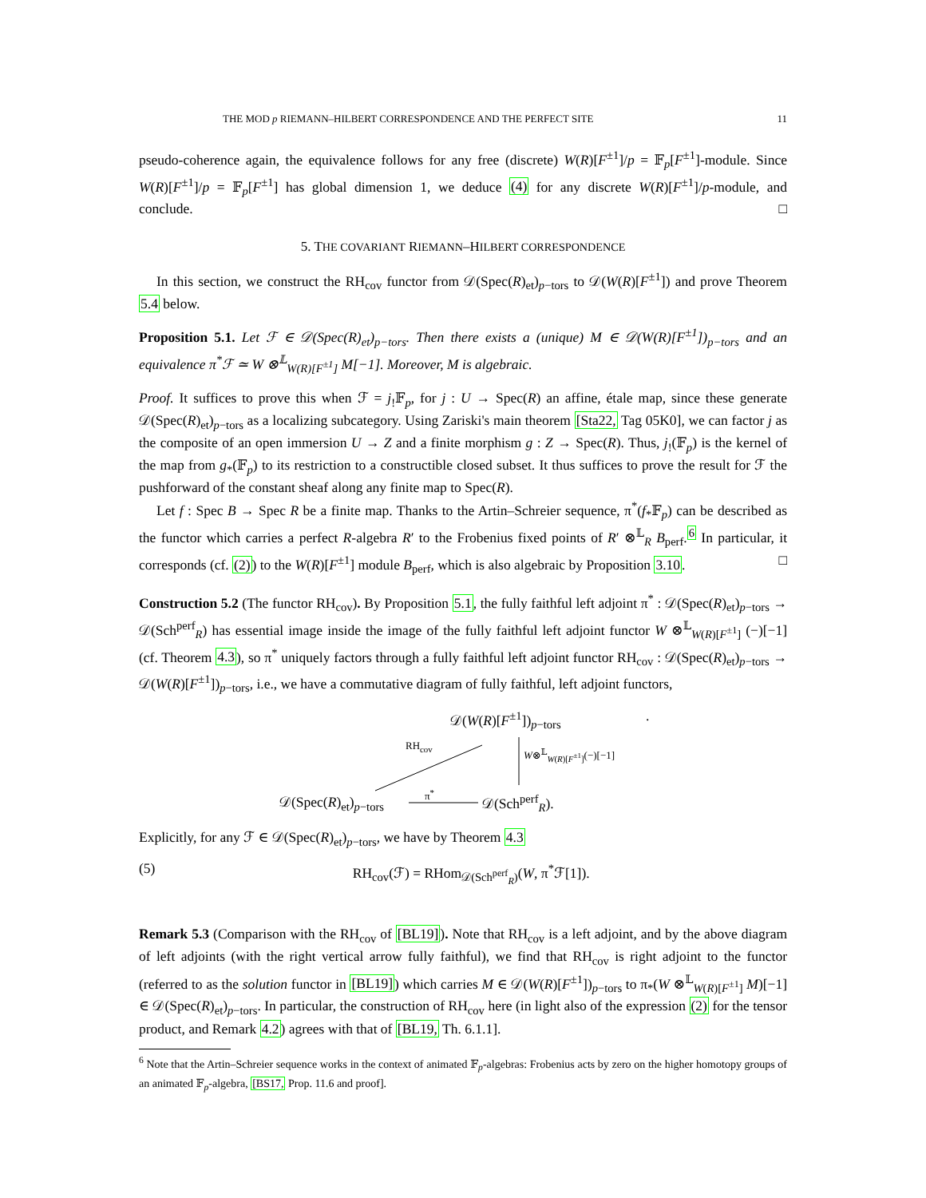THE MOD p RIEMANN–HILBERT CORRESPONDENCE AND THE PERFECT SITE 11
pseudo-coherence again, the equivalence follows for any free (discrete) W(R)[F<sup>±1</sup>]/p = 𝔽<sub>p</sub>[F<sup>±1</sup>]-module. Since W(R)[F<sup>±1</sup>]/p = 𝔽<sub>p</sub>[F<sup>±1</sup>] has global dimension 1, we deduce (4) for any discrete W(R)[F<sup>±1</sup>]/p-module, and conclude. □
5. THE COVARIANT RIEMANN–HILBERT CORRESPONDENCE
In this section, we construct the RH<sub>cov</sub> functor from 𝒟(Spec(R)<sub>et</sub>)<sub>p−tors</sub> to 𝒟(W(R)[F<sup>±1</sup>]) and prove Theorem 5.4 below.
Proposition 5.1. Let ℱ ∈ 𝒟(Spec(R)<sub>et</sub>)<sub>p−tors</sub>. Then there exists a (unique) M ∈ 𝒟(W(R)[F<sup>±1</sup>])<sub>p−tors</sub> and an equivalence π<sup>*</sup>ℱ ≃ W ⊗<sup>𝕃</sup><sub>W(R)[F<sup>±1</sup>]</sub> M[−1]. Moreover, M is algebraic.
Proof. It suffices to prove this when ℱ = j<sub>!</sub>𝔽<sub>p</sub>, for j : U → Spec(R) an affine, étale map, since these generate 𝒟(Spec(R)<sub>et</sub>)<sub>p−tors</sub> as a localizing subcategory. Using Zariski's main theorem [Sta22, Tag 05K0], we can factor j as the composite of an open immersion U → Z and a finite morphism g : Z → Spec(R). Thus, j<sub>!</sub>(𝔽<sub>p</sub>) is the kernel of the map from g<sub>*</sub>(𝔽<sub>p</sub>) to its restriction to a constructible closed subset. It thus suffices to prove the result for ℱ the pushforward of the constant sheaf along any finite map to Spec(R).
Let f : Spec B → Spec R be a finite map. Thanks to the Artin–Schreier sequence, π<sup>*</sup>(f<sub>*</sub>𝔽<sub>p</sub>) can be described as the functor which carries a perfect R-algebra R′ to the Frobenius fixed points of R′ ⊗<sup>𝕃</sup><sub>R</sub> B<sub>perf</sub>.<sup>6</sup> In particular, it corresponds (cf. (2)) to the W(R)[F<sup>±1</sup>] module B<sub>perf</sub>, which is also algebraic by Proposition 3.10. □
Construction 5.2 (The functor RH<sub>cov</sub>). By Proposition 5.1, the fully faithful left adjoint π<sup>*</sup> : 𝒟(Spec(R)<sub>et</sub>)<sub>p−tors</sub> → 𝒟(Sch<sup>perf</sup><sub>R</sub>) has essential image inside the image of the fully faithful left adjoint functor W ⊗<sup>𝕃</sup><sub>W(R)[F<sup>±1</sup>]</sub> (−)[−1] (cf. Theorem 4.3), so π<sup>*</sup> uniquely factors through a fully faithful left adjoint functor RH<sub>cov</sub> : 𝒟(Spec(R)<sub>et</sub>)<sub>p−tors</sub> → 𝒟(W(R)[F<sup>±1</sup>])<sub>p−tors</sub>, i.e., we have a commutative diagram of fully faithful, left adjoint functors,
𝒟(W(R)[F<sup>±1</sup>])<sub>p−tors</sub>.
RH<sub>cov</sub> W⊗<sup>𝕃</sup><sub>W(R)[F<sup>±1</sup>]</sub>(−)[−1]
𝒟(Spec(R)<sub>et</sub>)<sub>p−tors</sub>
π<sup>*</sup>
𝒟(Sch<sup>perf</sup><sub>R</sub>).
Explicitly, for any ℱ ∈ 𝒟(Spec(R)<sub>et</sub>)<sub>p−tors</sub>, we have by Theorem 4.3
(5) RH<sub>cov</sub>(ℱ) = RHom<sub>𝒟(Sch<sup>perf</sup><sub>R</sub>)</sub>(W, π<sup>*</sup>ℱ[1]).
Remark 5.3 (Comparison with the RH<sub>cov</sub> of [BL19]). Note that RH<sub>cov</sub> is a left adjoint, and by the above diagram of left adjoints (with the right vertical arrow fully faithful), we find that RH<sub>cov</sub> is right adjoint to the functor (referred to as the solution functor in [BL19]) which carries M ∈ 𝒟(W(R)[F<sup>±1</sup>])<sub>p−tors</sub> to π<sub>*</sub>(W ⊗<sup>𝕃</sup><sub>W(R)[F<sup>±1</sup>]</sub> M)[−1] ∈ 𝒟(Spec(R)<sub>et</sub>)<sub>p−tors</sub>. In particular, the construction of RH<sub>cov</sub> here (in light also of the expression (2) for the tensor product, and Remark 4.2) agrees with that of [BL19, Th. 6.1.1].
<sup>6</sup> Note that the Artin–Schreier sequence works in the context of animated 𝔽<sub>p</sub>-algebras: Frobenius acts by zero on the higher homotopy groups of an animated 𝔽<sub>p</sub>-algebra, [BS17, Prop. 11.6 and proof].